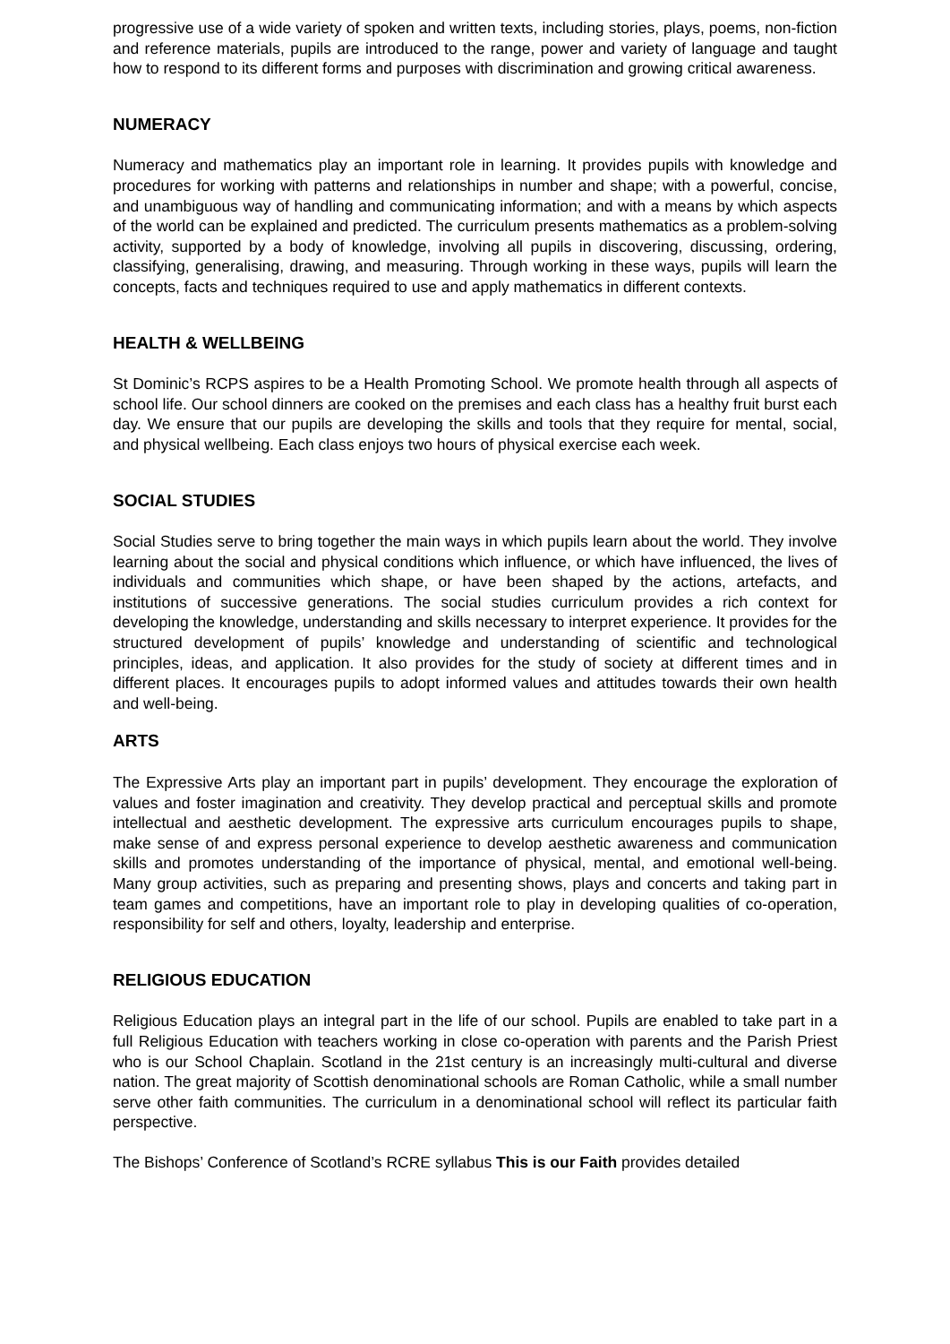progressive use of a wide variety of spoken and written texts, including stories, plays, poems, non-fiction and reference materials, pupils are introduced to the range, power and variety of language and taught how to respond to its different forms and purposes with discrimination and growing critical awareness.
NUMERACY
Numeracy and mathematics play an important role in learning. It provides pupils with knowledge and procedures for working with patterns and relationships in number and shape; with a powerful, concise, and unambiguous way of handling and communicating information; and with a means by which aspects of the world can be explained and predicted. The curriculum presents mathematics as a problem-solving activity, supported by a body of knowledge, involving all pupils in discovering, discussing, ordering, classifying, generalising, drawing, and measuring. Through working in these ways, pupils will learn the concepts, facts and techniques required to use and apply mathematics in different contexts.
HEALTH & WELLBEING
St Dominic’s RCPS aspires to be a Health Promoting School. We promote health through all aspects of school life. Our school dinners are cooked on the premises and each class has a healthy fruit burst each day. We ensure that our pupils are developing the skills and tools that they require for mental, social, and physical wellbeing. Each class enjoys two hours of physical exercise each week.
SOCIAL STUDIES
Social Studies serve to bring together the main ways in which pupils learn about the world. They involve learning about the social and physical conditions which influence, or which have influenced, the lives of individuals and communities which shape, or have been shaped by the actions, artefacts, and institutions of successive generations. The social studies curriculum provides a rich context for developing the knowledge, understanding and skills necessary to interpret experience. It provides for the structured development of pupils’ knowledge and understanding of scientific and technological principles, ideas, and application. It also provides for the study of society at different times and in different places. It encourages pupils to adopt informed values and attitudes towards their own health and well-being.
ARTS
The Expressive Arts play an important part in pupils’ development. They encourage the exploration of values and foster imagination and creativity. They develop practical and perceptual skills and promote intellectual and aesthetic development. The expressive arts curriculum encourages pupils to shape, make sense of and express personal experience to develop aesthetic awareness and communication skills and promotes understanding of the importance of physical, mental, and emotional well-being. Many group activities, such as preparing and presenting shows, plays and concerts and taking part in team games and competitions, have an important role to play in developing qualities of co-operation, responsibility for self and others, loyalty, leadership and enterprise.
RELIGIOUS EDUCATION
Religious Education plays an integral part in the life of our school. Pupils are enabled to take part in a full Religious Education with teachers working in close co-operation with parents and the Parish Priest who is our School Chaplain. Scotland in the 21st century is an increasingly multi-cultural and diverse nation. The great majority of Scottish denominational schools are Roman Catholic, while a small number serve other faith communities. The curriculum in a denominational school will reflect its particular faith perspective.
The Bishops’ Conference of Scotland’s RCRE syllabus This is our Faith provides detailed